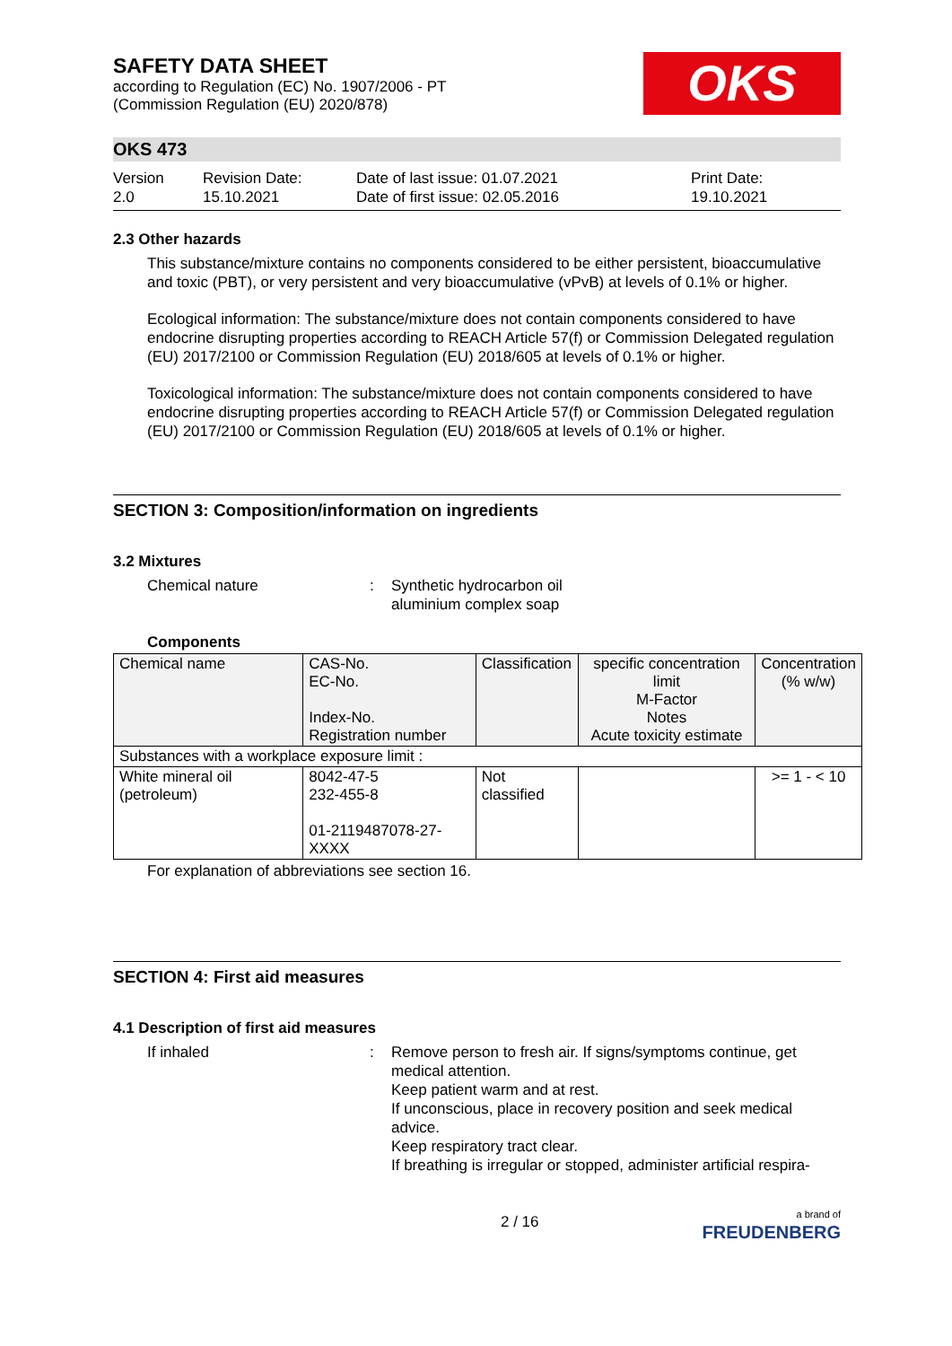SAFETY DATA SHEET
according to Regulation (EC) No. 1907/2006 - PT
(Commission Regulation (EU) 2020/878)
OKS
OKS 473
Version
2.0
Revision Date:
15.10.2021
Date of last issue: 01.07.2021
Date of first issue: 02.05.2016
Print Date:
19.10.2021
2.3 Other hazards
This substance/mixture contains no components considered to be either persistent, bioaccumulative and toxic (PBT), or very persistent and very bioaccumulative (vPvB) at levels of 0.1% or higher.
Ecological information: The substance/mixture does not contain components considered to have endocrine disrupting properties according to REACH Article 57(f) or Commission Delegated regulation (EU) 2017/2100 or Commission Regulation (EU) 2018/605 at levels of 0.1% or higher.
Toxicological information: The substance/mixture does not contain components considered to have endocrine disrupting properties according to REACH Article 57(f) or Commission Delegated regulation (EU) 2017/2100 or Commission Regulation (EU) 2018/605 at levels of 0.1% or higher.
SECTION 3: Composition/information on ingredients
3.2 Mixtures
Chemical nature : Synthetic hydrocarbon oil
aluminium complex soap
Components
| Chemical name | CAS-No. EC-No. Index-No. Registration number | Classification | specific concentration limit M-Factor Notes Acute toxicity estimate | Concentration (% w/w) |
| --- | --- | --- | --- | --- |
| Substances with a workplace exposure limit : | | | | |
| White mineral oil (petroleum) | 8042-47-5 232-455-8 01-2119487078-27-XXXX | Not classified | | >= 1 - < 10 |
For explanation of abbreviations see section 16.
SECTION 4: First aid measures
4.1 Description of first aid measures
If inhaled : Remove person to fresh air. If signs/symptoms continue, get medical attention.
Keep patient warm and at rest.
If unconscious, place in recovery position and seek medical advice.
Keep respiratory tract clear.
If breathing is irregular or stopped, administer artificial respira-
2 / 16
a brand of
FREUDENBERG